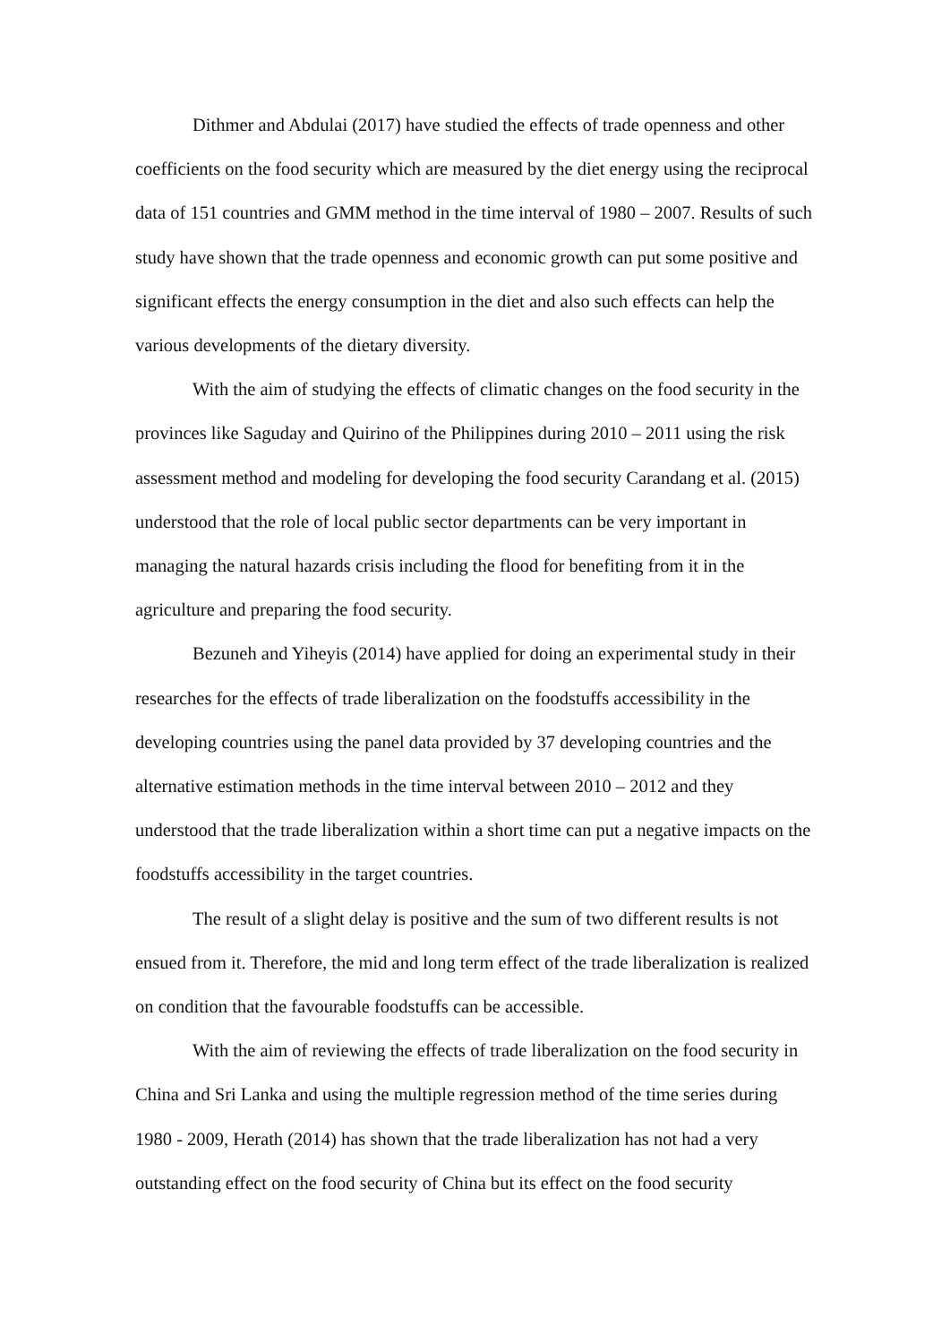Dithmer and Abdulai (2017) have studied the effects of trade openness and other coefficients on the food security which are measured by the diet energy using the reciprocal data of 151 countries and GMM method in the time interval of 1980 – 2007. Results of such study have shown that the trade openness and economic growth can put some positive and significant effects the energy consumption in the diet and also such effects can help the various developments of the dietary diversity.
With the aim of studying the effects of climatic changes on the food security in the provinces like Saguday and Quirino of the Philippines during 2010 – 2011 using the risk assessment method and modeling for developing the food security Carandang et al. (2015) understood that the role of local public sector departments can be very important in managing the natural hazards crisis including the flood for benefiting from it in the agriculture and preparing the food security.
Bezuneh and Yiheyis (2014) have applied for doing an experimental study in their researches for the effects of trade liberalization on the foodstuffs accessibility in the developing countries using the panel data provided by 37 developing countries and the alternative estimation methods in the time interval between 2010 – 2012 and they understood that the trade liberalization within a short time can put a negative impacts on the foodstuffs accessibility in the target countries.
The result of a slight delay is positive and the sum of two different results is not ensued from it. Therefore, the mid and long term effect of the trade liberalization is realized on condition that the favourable foodstuffs can be accessible.
With the aim of reviewing the effects of trade liberalization on the food security in China and Sri Lanka and using the multiple regression method of the time series during 1980 - 2009, Herath (2014) has shown that the trade liberalization has not had a very outstanding effect on the food security of China but its effect on the food security